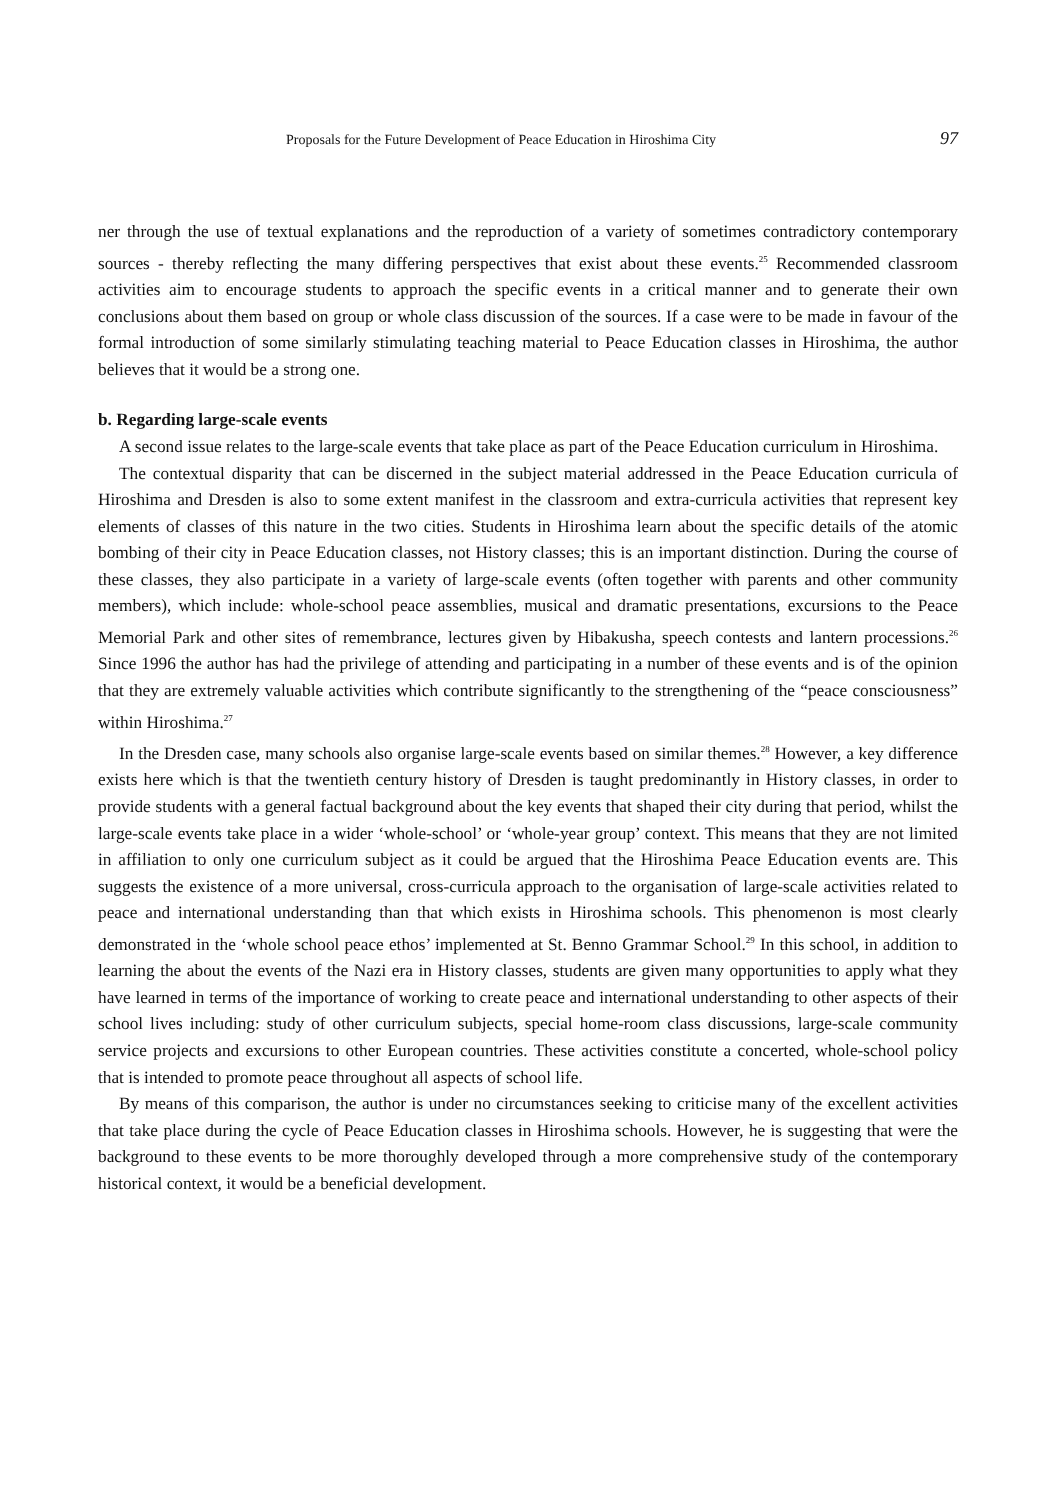Proposals for the Future Development of Peace Education in Hiroshima City 97
ner through the use of textual explanations and the reproduction of a variety of sometimes contradictory contemporary sources - thereby reflecting the many differing perspectives that exist about these events.<sup>25</sup> Recommended classroom activities aim to encourage students to approach the specific events in a critical manner and to generate their own conclusions about them based on group or whole class discussion of the sources. If a case were to be made in favour of the formal introduction of some similarly stimulating teaching material to Peace Education classes in Hiroshima, the author believes that it would be a strong one.
b. Regarding large-scale events
A second issue relates to the large-scale events that take place as part of the Peace Education curriculum in Hiroshima.
The contextual disparity that can be discerned in the subject material addressed in the Peace Education curricula of Hiroshima and Dresden is also to some extent manifest in the classroom and extra-curricula activities that represent key elements of classes of this nature in the two cities. Students in Hiroshima learn about the specific details of the atomic bombing of their city in Peace Education classes, not History classes; this is an important distinction. During the course of these classes, they also participate in a variety of large-scale events (often together with parents and other community members), which include: whole-school peace assemblies, musical and dramatic presentations, excursions to the Peace Memorial Park and other sites of remembrance, lectures given by Hibakusha, speech contests and lantern processions.<sup>26</sup> Since 1996 the author has had the privilege of attending and participating in a number of these events and is of the opinion that they are extremely valuable activities which contribute significantly to the strengthening of the “peace consciousness” within Hiroshima.<sup>27</sup>
In the Dresden case, many schools also organise large-scale events based on similar themes.<sup>28</sup> However, a key difference exists here which is that the twentieth century history of Dresden is taught predominantly in History classes, in order to provide students with a general factual background about the key events that shaped their city during that period, whilst the large-scale events take place in a wider ‘whole-school’ or ‘whole-year group’ context. This means that they are not limited in affiliation to only one curriculum subject as it could be argued that the Hiroshima Peace Education events are. This suggests the existence of a more universal, cross-curricula approach to the organisation of large-scale activities related to peace and international understanding than that which exists in Hiroshima schools. This phenomenon is most clearly demonstrated in the ‘whole school peace ethos’ implemented at St. Benno Grammar School.<sup>29</sup> In this school, in addition to learning the about the events of the Nazi era in History classes, students are given many opportunities to apply what they have learned in terms of the importance of working to create peace and international understanding to other aspects of their school lives including: study of other curriculum subjects, special home-room class discussions, large-scale community service projects and excursions to other European countries. These activities constitute a concerted, whole-school policy that is intended to promote peace throughout all aspects of school life.
By means of this comparison, the author is under no circumstances seeking to criticise many of the excellent activities that take place during the cycle of Peace Education classes in Hiroshima schools. However, he is suggesting that were the background to these events to be more thoroughly developed through a more comprehensive study of the contemporary historical context, it would be a beneficial development.